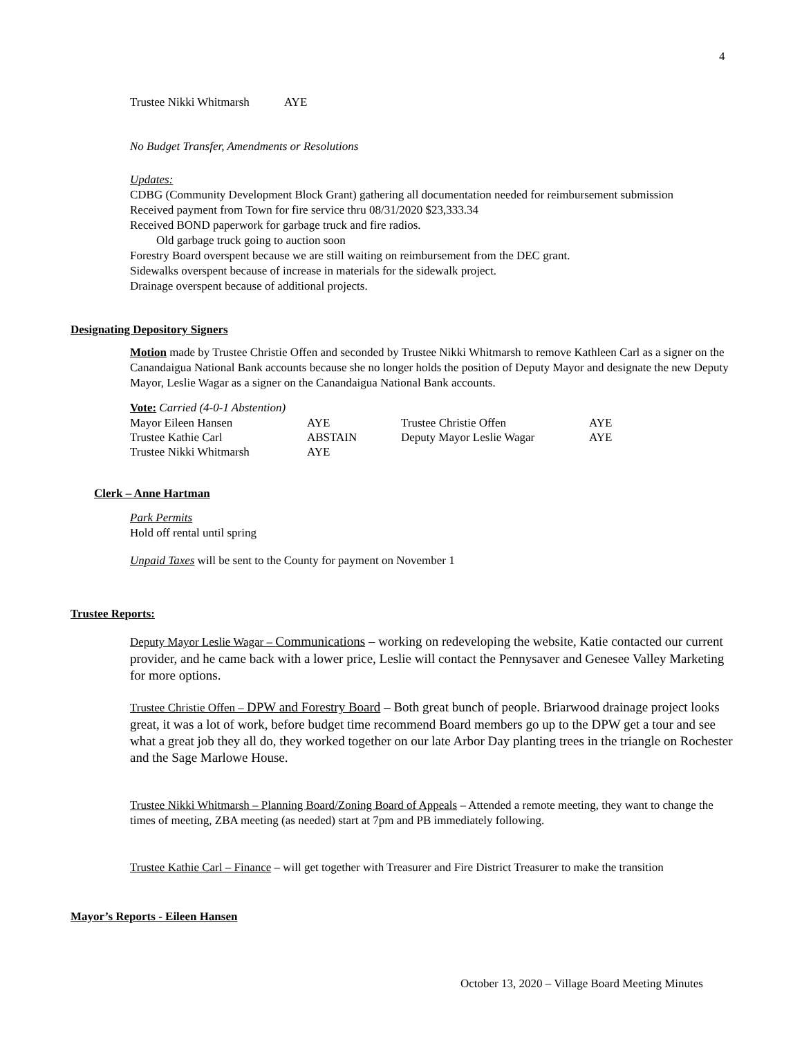4
Trustee Nikki Whitmarsh AYE
No Budget Transfer, Amendments or Resolutions
Updates:
CDBG (Community Development Block Grant) gathering all documentation needed for reimbursement submission
Received payment from Town for fire service thru 08/31/2020 $23,333.34
Received BOND paperwork for garbage truck and fire radios.
Old garbage truck going to auction soon
Forestry Board overspent because we are still waiting on reimbursement from the DEC grant.
Sidewalks overspent because of increase in materials for the sidewalk project.
Drainage overspent because of additional projects.
Designating Depository Signers
Motion made by Trustee Christie Offen and seconded by Trustee Nikki Whitmarsh to remove Kathleen Carl as a signer on the Canandaigua National Bank accounts because she no longer holds the position of Deputy Mayor and designate the new Deputy Mayor, Leslie Wagar as a signer on the Canandaigua National Bank accounts.
Vote: Carried (4-0-1 Abstention)
| Mayor Eileen Hansen | AYE | Trustee Christie Offen | AYE |
| Trustee Kathie Carl | ABSTAIN | Deputy Mayor Leslie Wagar | AYE |
| Trustee Nikki Whitmarsh | AYE | | |
Clerk – Anne Hartman
Park Permits
Hold off rental until spring
Unpaid Taxes will be sent to the County for payment on November 1
Trustee Reports:
Deputy Mayor Leslie Wagar – Communications – working on redeveloping the website, Katie contacted our current provider, and he came back with a lower price, Leslie will contact the Pennysaver and Genesee Valley Marketing for more options.
Trustee Christie Offen – DPW and Forestry Board – Both great bunch of people. Briarwood drainage project looks great, it was a lot of work, before budget time recommend Board members go up to the DPW get a tour and see what a great job they all do, they worked together on our late Arbor Day planting trees in the triangle on Rochester and the Sage Marlowe House.
Trustee Nikki Whitmarsh – Planning Board/Zoning Board of Appeals – Attended a remote meeting, they want to change the times of meeting, ZBA meeting (as needed) start at 7pm and PB immediately following.
Trustee Kathie Carl – Finance – will get together with Treasurer and Fire District Treasurer to make the transition
Mayor’s Reports - Eileen Hansen
October 13, 2020 – Village Board Meeting Minutes